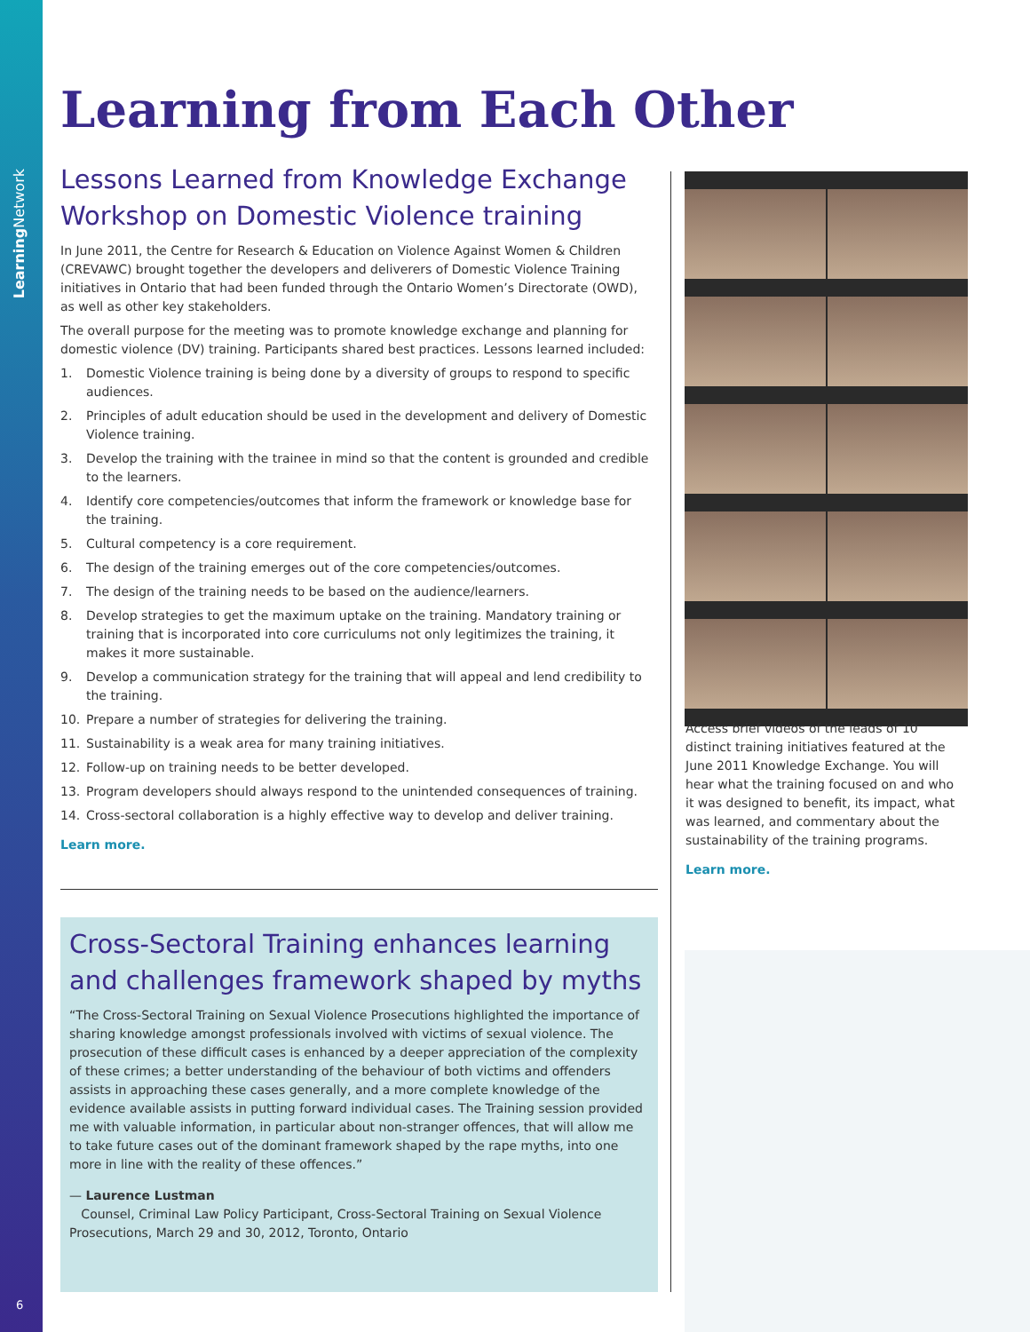Learning Network
Learning from Each Other
Lessons Learned from Knowledge Exchange Workshop on Domestic Violence training
In June 2011, the Centre for Research & Education on Violence Against Women & Children (CREVAWC) brought together the developers and deliverers of Domestic Violence Training initiatives in Ontario that had been funded through the Ontario Women’s Directorate (OWD), as well as other key stakeholders.
The overall purpose for the meeting was to promote knowledge exchange and planning for domestic violence (DV) training. Participants shared best practices. Lessons learned included:
1. Domestic Violence training is being done by a diversity of groups to respond to specific audiences.
2. Principles of adult education should be used in the development and delivery of Domestic Violence training.
3. Develop the training with the trainee in mind so that the content is grounded and credible to the learners.
4. Identify core competencies/outcomes that inform the framework or knowledge base for the training.
5. Cultural competency is a core requirement.
6. The design of the training emerges out of the core competencies/outcomes.
7. The design of the training needs to be based on the audience/learners.
8. Develop strategies to get the maximum uptake on the training. Mandatory training or training that is incorporated into core curriculums not only legitimizes the training, it makes it more sustainable.
9. Develop a communication strategy for the training that will appeal and lend credibility to the training.
10. Prepare a number of strategies for delivering the training.
11. Sustainability is a weak area for many training initiatives.
12. Follow-up on training needs to be better developed.
13. Program developers should always respond to the unintended consequences of training.
14. Cross-sectoral collaboration is a highly effective way to develop and deliver training.
Learn more.
Cross-Sectoral Training enhances learning and challenges framework shaped by myths
“The Cross-Sectoral Training on Sexual Violence Prosecutions highlighted the importance of sharing knowledge amongst professionals involved with victims of sexual violence. The prosecution of these difficult cases is enhanced by a deeper appreciation of the complexity of these crimes; a better understanding of the behaviour of both victims and offenders assists in approaching these cases generally, and a more complete knowledge of the evidence available assists in putting forward individual cases. The Training session provided me with valuable information, in particular about non-stranger offences, that will allow me to take future cases out of the dominant framework shaped by the rape myths, into one more in line with the reality of these offences.”
— Laurence Lustman
Counsel, Criminal Law Policy Participant, Cross-Sectoral Training on Sexual Violence Prosecutions, March 29 and 30, 2012, Toronto, Ontario
Access brief videos of the leads of 10 distinct training initiatives featured at the June 2011 Knowledge Exchange. You will hear what the training focused on and who it was designed to benefit, its impact, what was learned, and commentary about the sustainability of the training programs.
Learn more.
6